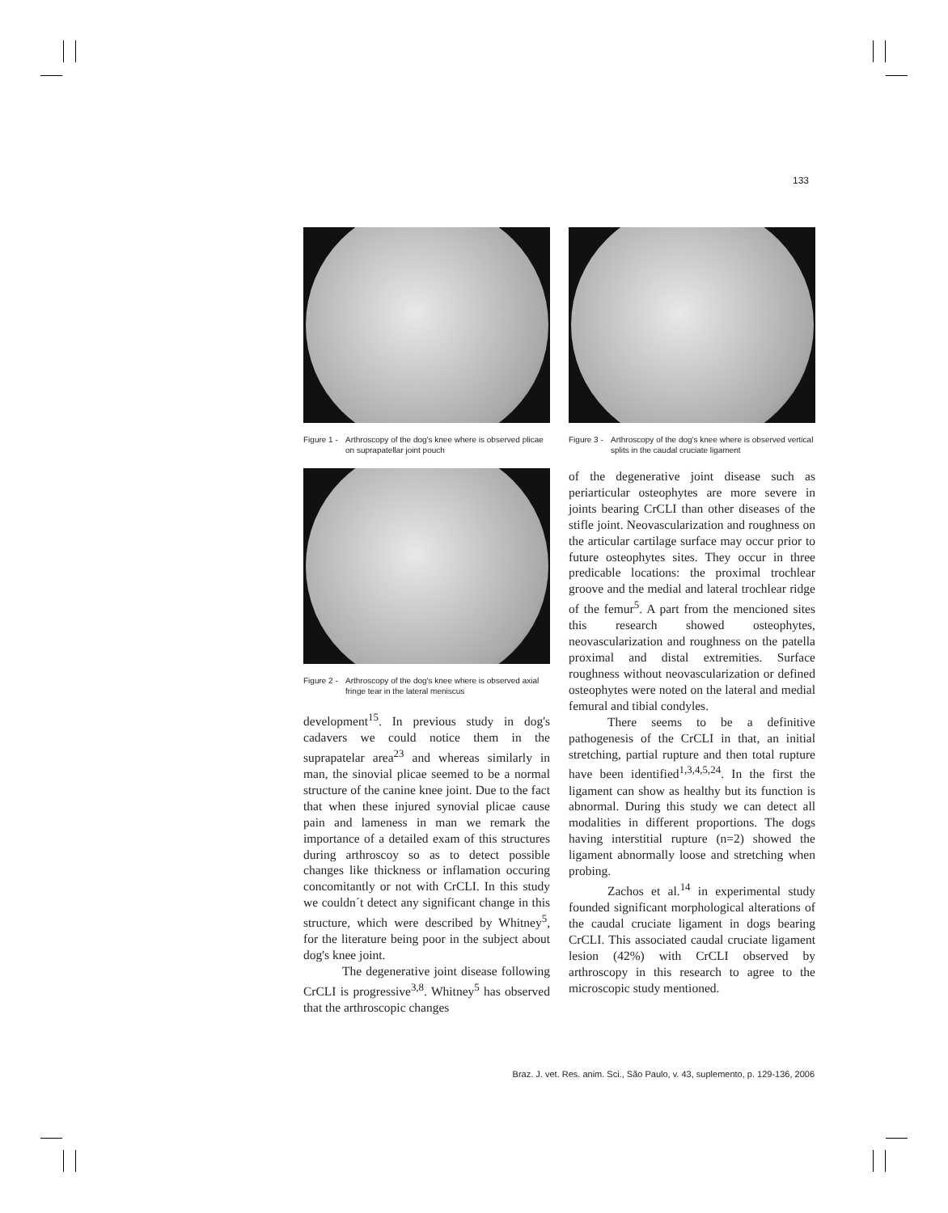133
Figure 1 - Arthroscopy of the dog's knee where is observed plicae on suprapatellar joint pouch
Figure 2 - Arthroscopy of the dog's knee where is observed axial fringe tear in the lateral meniscus
development<sup>15</sup>. In previous study in dog's cadavers we could notice them in the suprapatelar area<sup>23</sup> and whereas similarly in man, the sinovial plicae seemed to be a normal structure of the canine knee joint. Due to the fact that when these injured synovial plicae cause pain and lameness in man we remark the importance of a detailed exam of this structures during arthroscoy so as to detect possible changes like thickness or inflamation occuring concomitantly or not with CrCLI. In this study we couldn´t detect any significant change in this structure, which were described by Whitney<sup>5</sup>, for the literature being poor in the subject about dog's knee joint.
The degenerative joint disease following CrCLI is progressive<sup>3,8</sup>. Whitney<sup>5</sup> has observed that the arthroscopic changes
Figure 3 - Arthroscopy of the dog's knee where is observed vertical splits in the caudal cruciate ligament
of the degenerative joint disease such as periarticular osteophytes are more severe in joints bearing CrCLI than other diseases of the stifle joint. Neovascularization and roughness on the articular cartilage surface may occur prior to future osteophytes sites. They occur in three predicable locations: the proximal trochlear groove and the medial and lateral trochlear ridge of the femur<sup>5</sup>. A part from the mencioned sites this research showed osteophytes, neovascularization and roughness on the patella proximal and distal extremities. Surface roughness without neovascularization or defined osteophytes were noted on the lateral and medial femural and tibial condyles.
There seems to be a definitive pathogenesis of the CrCLI in that, an initial stretching, partial rupture and then total rupture have been identified<sup>1,3,4,5,24</sup>. In the first the ligament can show as healthy but its function is abnormal. During this study we can detect all modalities in different proportions. The dogs having interstitial rupture (n=2) showed the ligament abnormally loose and stretching when probing.
Zachos et al.<sup>14</sup> in experimental study founded significant morphological alterations of the caudal cruciate ligament in dogs bearing CrCLI. This associated caudal cruciate ligament lesion (42%) with CrCLI observed by arthroscopy in this research to agree to the microscopic study mentioned.
Braz. J. vet. Res. anim. Sci., São Paulo, v. 43, suplemento, p. 129-136, 2006